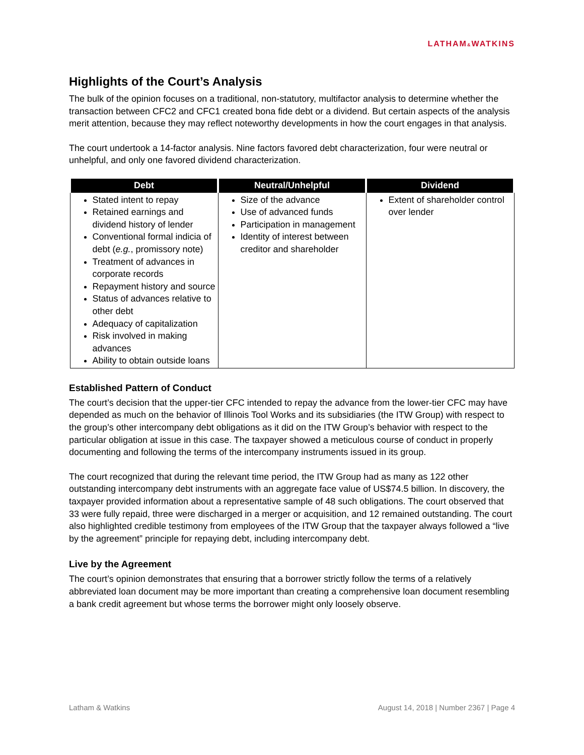LATHAM&WATKINS
Highlights of the Court’s Analysis
The bulk of the opinion focuses on a traditional, non-statutory, multifactor analysis to determine whether the transaction between CFC2 and CFC1 created bona fide debt or a dividend. But certain aspects of the analysis merit attention, because they may reflect noteworthy developments in how the court engages in that analysis.
The court undertook a 14-factor analysis. Nine factors favored debt characterization, four were neutral or unhelpful, and only one favored dividend characterization.
| Debt | Neutral/Unhelpful | Dividend |
| --- | --- | --- |
| Stated intent to repay Retained earnings and dividend history of lender Conventional formal indicia of debt ( e.g. , promissory note) Treatment of advances in corporate records Repayment history and source Status of advances relative to other debt Adequacy of capitalization Risk involved in making advances Ability to obtain outside loans | Size of the advance Use of advanced funds Participation in management Identity of interest between creditor and shareholder | Extent of shareholder control over lender |
Established Pattern of Conduct
The court’s decision that the upper-tier CFC intended to repay the advance from the lower-tier CFC may have depended as much on the behavior of Illinois Tool Works and its subsidiaries (the ITW Group) with respect to the group’s other intercompany debt obligations as it did on the ITW Group’s behavior with respect to the particular obligation at issue in this case. The taxpayer showed a meticulous course of conduct in properly documenting and following the terms of the intercompany instruments issued in its group.
The court recognized that during the relevant time period, the ITW Group had as many as 122 other outstanding intercompany debt instruments with an aggregate face value of US$74.5 billion. In discovery, the taxpayer provided information about a representative sample of 48 such obligations. The court observed that 33 were fully repaid, three were discharged in a merger or acquisition, and 12 remained outstanding. The court also highlighted credible testimony from employees of the ITW Group that the taxpayer always followed a “live by the agreement” principle for repaying debt, including intercompany debt.
Live by the Agreement
The court’s opinion demonstrates that ensuring that a borrower strictly follow the terms of a relatively abbreviated loan document may be more important than creating a comprehensive loan document resembling a bank credit agreement but whose terms the borrower might only loosely observe.
Latham & Watkins August 14, 2018 | Number 2367 | Page 4